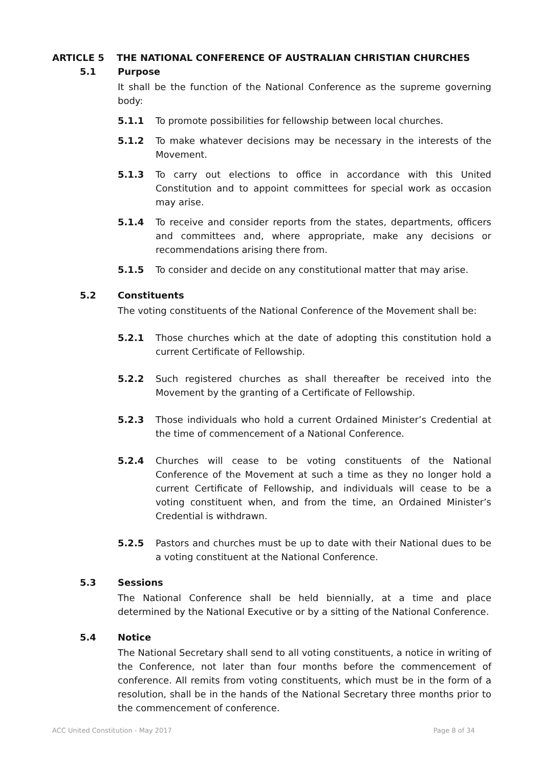ARTICLE 5 THE NATIONAL CONFERENCE OF AUSTRALIAN CHRISTIAN CHURCHES
5.1 Purpose
It shall be the function of the National Conference as the supreme governing body:
5.1.1 To promote possibilities for fellowship between local churches.
5.1.2 To make whatever decisions may be necessary in the interests of the Movement.
5.1.3 To carry out elections to office in accordance with this United Constitution and to appoint committees for special work as occasion may arise.
5.1.4 To receive and consider reports from the states, departments, officers and committees and, where appropriate, make any decisions or recommendations arising there from.
5.1.5 To consider and decide on any constitutional matter that may arise.
5.2 Constituents
The voting constituents of the National Conference of the Movement shall be:
5.2.1 Those churches which at the date of adopting this constitution hold a current Certificate of Fellowship.
5.2.2 Such registered churches as shall thereafter be received into the Movement by the granting of a Certificate of Fellowship.
5.2.3 Those individuals who hold a current Ordained Minister’s Credential at the time of commencement of a National Conference.
5.2.4 Churches will cease to be voting constituents of the National Conference of the Movement at such a time as they no longer hold a current Certificate of Fellowship, and individuals will cease to be a voting constituent when, and from the time, an Ordained Minister’s Credential is withdrawn.
5.2.5 Pastors and churches must be up to date with their National dues to be a voting constituent at the National Conference.
5.3 Sessions
The National Conference shall be held biennially, at a time and place determined by the National Executive or by a sitting of the National Conference.
5.4 Notice
The National Secretary shall send to all voting constituents, a notice in writing of the Conference, not later than four months before the commencement of conference. All remits from voting constituents, which must be in the form of a resolution, shall be in the hands of the National Secretary three months prior to the commencement of conference.
ACC United Constitution - May 2017 Page 8 of 34